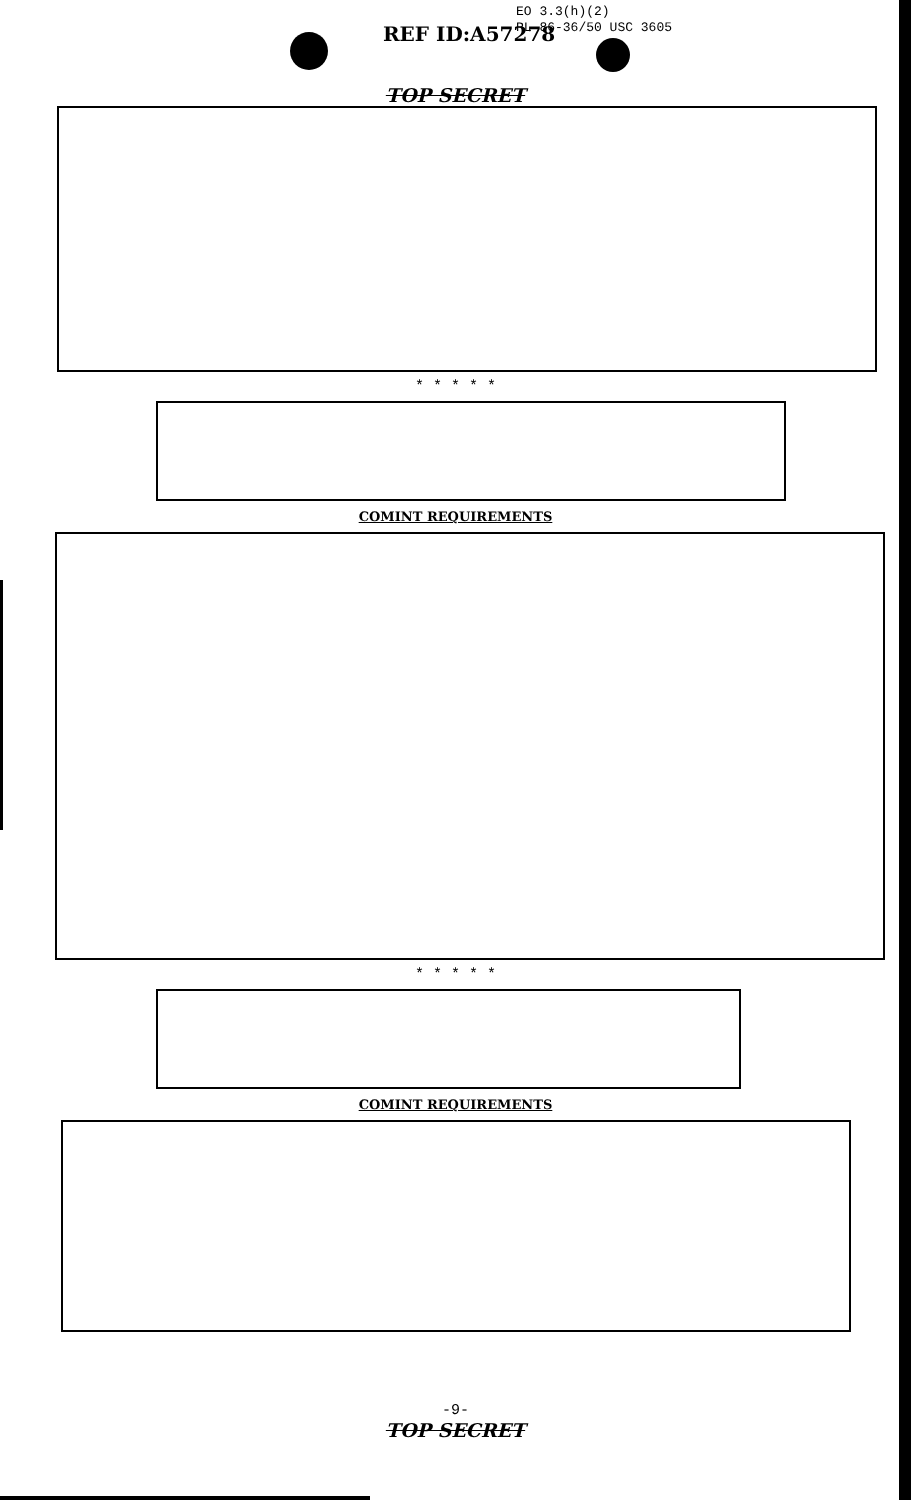EO 3.3(h)(2)
PL 86-36/50 USC 3605
REF ID:A57278
TOP SECRET
* * * * *
COMINT REQUIREMENTS
* * * * *
COMINT REQUIREMENTS
-9-
TOP SECRET